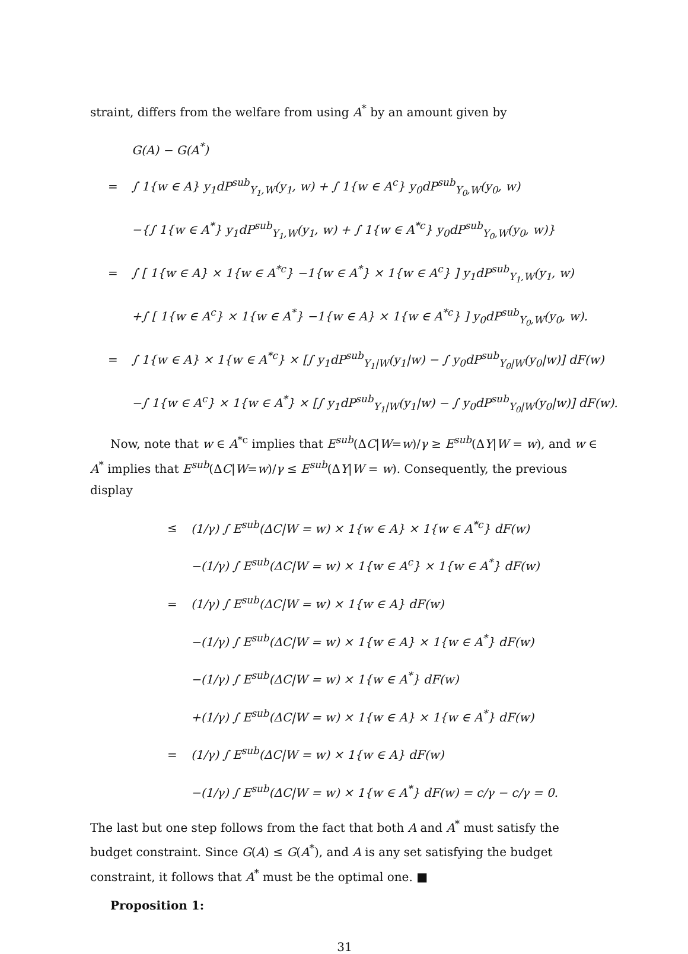straint, differs from the welfare from using A<sup>*</sup> by an amount given by
G(A) − G(A<sup>*</sup>)
= ∫ 1{w ∈ A} y<sub>1</sub>dP<sup>sub</sup><sub>Y<sub>1</sub>,W</sub>(y<sub>1</sub>, w) + ∫ 1{w ∈ A<sup>c</sup>} y<sub>0</sub>dP<sup>sub</sup><sub>Y<sub>0</sub>,W</sub>(y<sub>0</sub>, w)
−{∫ 1{w ∈ A<sup>*</sup>} y<sub>1</sub>dP<sup>sub</sup><sub>Y<sub>1</sub>,W</sub>(y<sub>1</sub>, w) + ∫ 1{w ∈ A<sup>*c</sup>} y<sub>0</sub>dP<sup>sub</sup><sub>Y<sub>0</sub>,W</sub>(y<sub>0</sub>, w)}
= ∫ [ 1{w ∈ A} × 1{w ∈ A<sup>*c</sup>} −1{w ∈ A<sup>*</sup>} × 1{w ∈ A<sup>c</sup>} ] y<sub>1</sub>dP<sup>sub</sup><sub>Y<sub>1</sub>,W</sub>(y<sub>1</sub>, w)
+∫ [ 1{w ∈ A<sup>c</sup>} × 1{w ∈ A<sup>*</sup>} −1{w ∈ A} × 1{w ∈ A<sup>*c</sup>} ] y<sub>0</sub>dP<sup>sub</sup><sub>Y<sub>0</sub>,W</sub>(y<sub>0</sub>, w).
= ∫ 1{w ∈ A} × 1{w ∈ A<sup>*c</sup>} × [∫ y<sub>1</sub>dP<sup>sub</sup><sub>Y<sub>1</sub>|W</sub>(y<sub>1</sub>|w) − ∫ y<sub>0</sub>dP<sup>sub</sup><sub>Y<sub>0</sub>|W</sub>(y<sub>0</sub>|w)] dF(w)
−∫ 1{w ∈ A<sup>c</sup>} × 1{w ∈ A<sup>*</sup>} × [∫ y<sub>1</sub>dP<sup>sub</sup><sub>Y<sub>1</sub>|W</sub>(y<sub>1</sub>|w) − ∫ y<sub>0</sub>dP<sup>sub</sup><sub>Y<sub>0</sub>|W</sub>(y<sub>0</sub>|w)] dF(w).
Now, note that w ∈ A<sup>*c</sup> implies that E<sup>sub</sup>(ΔC|W=w)/γ ≥ E<sup>sub</sup>(ΔY|W = w), and w ∈ A<sup>*</sup> implies that E<sup>sub</sup>(ΔC|W=w)/γ ≤ E<sup>sub</sup>(ΔY|W = w). Consequently, the previous display
≤ (1/γ) ∫ E<sup>sub</sup>(ΔC|W = w) × 1{w ∈ A} × 1{w ∈ A<sup>*c</sup>} dF(w)
−(1/γ) ∫ E<sup>sub</sup>(ΔC|W = w) × 1{w ∈ A<sup>c</sup>} × 1{w ∈ A<sup>*</sup>} dF(w)
= (1/γ) ∫ E<sup>sub</sup>(ΔC|W = w) × 1{w ∈ A} dF(w)
−(1/γ) ∫ E<sup>sub</sup>(ΔC|W = w) × 1{w ∈ A} × 1{w ∈ A<sup>*</sup>} dF(w)
−(1/γ) ∫ E<sup>sub</sup>(ΔC|W = w) × 1{w ∈ A<sup>*</sup>} dF(w)
+(1/γ) ∫ E<sup>sub</sup>(ΔC|W = w) × 1{w ∈ A} × 1{w ∈ A<sup>*</sup>} dF(w)
= (1/γ) ∫ E<sup>sub</sup>(ΔC|W = w) × 1{w ∈ A} dF(w)
−(1/γ) ∫ E<sup>sub</sup>(ΔC|W = w) × 1{w ∈ A<sup>*</sup>} dF(w) = c/γ − c/γ = 0.
The last but one step follows from the fact that both A and A<sup>*</sup> must satisfy the budget constraint. Since G(A) ≤ G(A<sup>*</sup>), and A is any set satisfying the budget constraint, it follows that A<sup>*</sup> must be the optimal one. ■
Proposition 1:
31